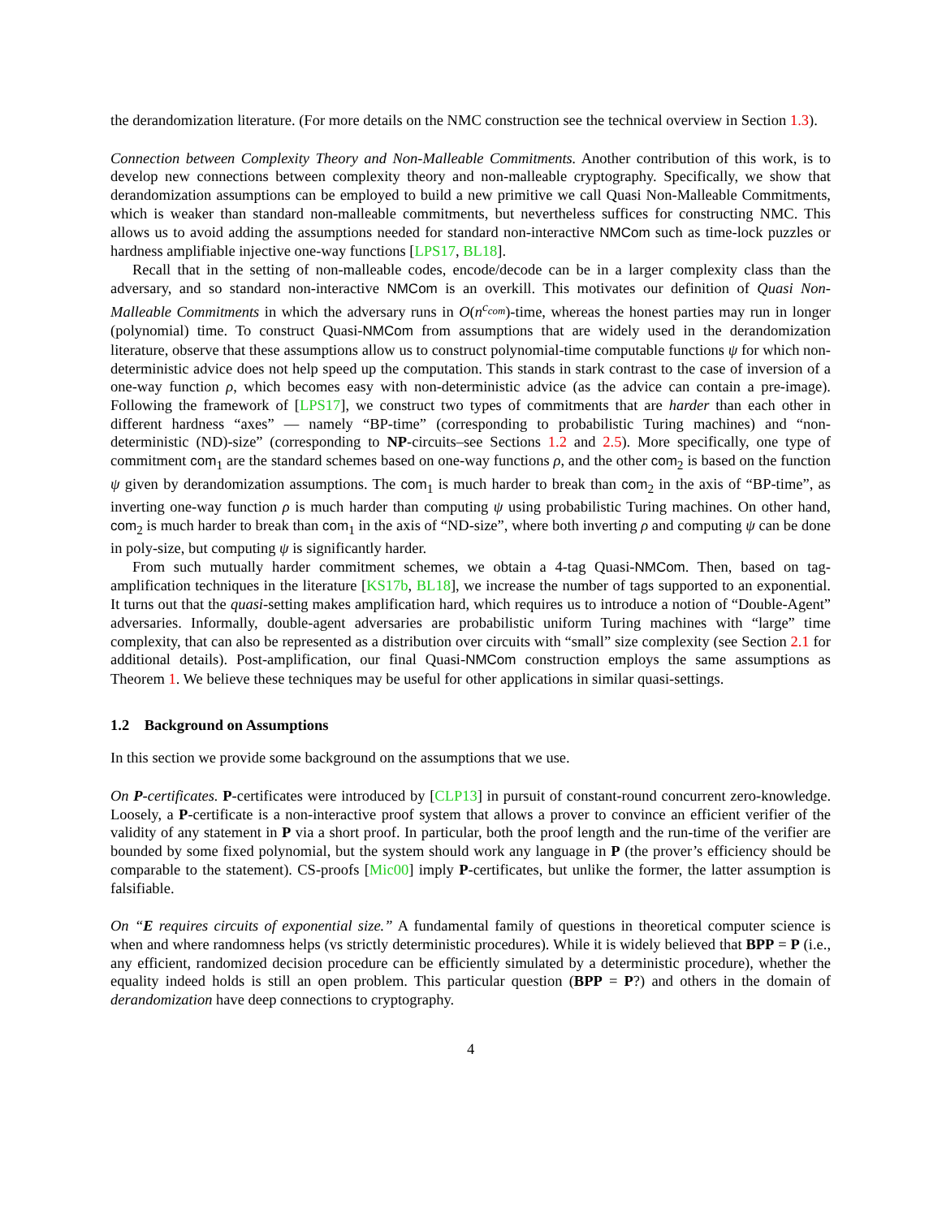the derandomization literature. (For more details on the NMC construction see the technical overview in Section 1.3).
Connection between Complexity Theory and Non-Malleable Commitments. Another contribution of this work, is to develop new connections between complexity theory and non-malleable cryptography. Specifically, we show that derandomization assumptions can be employed to build a new primitive we call Quasi Non-Malleable Commitments, which is weaker than standard non-malleable commitments, but nevertheless suffices for constructing NMC. This allows us to avoid adding the assumptions needed for standard non-interactive NMCom such as time-lock puzzles or hardness amplifiable injective one-way functions [LPS17, BL18].
Recall that in the setting of non-malleable codes, encode/decode can be in a larger complexity class than the adversary, and so standard non-interactive NMCom is an overkill. This motivates our definition of Quasi Non-Malleable Commitments in which the adversary runs in O(n<sup>c<sub>com</sub></sup>)-time, whereas the honest parties may run in longer (polynomial) time. To construct Quasi-NMCom from assumptions that are widely used in the derandomization literature, observe that these assumptions allow us to construct polynomial-time computable functions ψ for which non-deterministic advice does not help speed up the computation. This stands in stark contrast to the case of inversion of a one-way function ρ, which becomes easy with non-deterministic advice (as the advice can contain a pre-image). Following the framework of [LPS17], we construct two types of commitments that are harder than each other in different hardness “axes” — namely “BP-time” (corresponding to probabilistic Turing machines) and “non-deterministic (ND)-size” (corresponding to NP-circuits–see Sections 1.2 and 2.5). More specifically, one type of commitment com<sub>1</sub> are the standard schemes based on one-way functions ρ, and the other com<sub>2</sub> is based on the function ψ given by derandomization assumptions. The com<sub>1</sub> is much harder to break than com<sub>2</sub> in the axis of “BP-time”, as inverting one-way function ρ is much harder than computing ψ using probabilistic Turing machines. On other hand, com<sub>2</sub> is much harder to break than com<sub>1</sub> in the axis of “ND-size”, where both inverting ρ and computing ψ can be done in poly-size, but computing ψ is significantly harder.
From such mutually harder commitment schemes, we obtain a 4-tag Quasi-NMCom. Then, based on tag-amplification techniques in the literature [KS17b, BL18], we increase the number of tags supported to an exponential. It turns out that the quasi-setting makes amplification hard, which requires us to introduce a notion of “Double-Agent” adversaries. Informally, double-agent adversaries are probabilistic uniform Turing machines with “large” time complexity, that can also be represented as a distribution over circuits with “small” size complexity (see Section 2.1 for additional details). Post-amplification, our final Quasi-NMCom construction employs the same assumptions as Theorem 1. We believe these techniques may be useful for other applications in similar quasi-settings.
1.2 Background on Assumptions
In this section we provide some background on the assumptions that we use.
On P-certificates. P-certificates were introduced by [CLP13] in pursuit of constant-round concurrent zero-knowledge. Loosely, a P-certificate is a non-interactive proof system that allows a prover to convince an efficient verifier of the validity of any statement in P via a short proof. In particular, both the proof length and the run-time of the verifier are bounded by some fixed polynomial, but the system should work any language in P (the prover’s efficiency should be comparable to the statement). CS-proofs [Mic00] imply P-certificates, but unlike the former, the latter assumption is falsifiable.
On “E requires circuits of exponential size.” A fundamental family of questions in theoretical computer science is when and where randomness helps (vs strictly deterministic procedures). While it is widely believed that BPP = P (i.e., any efficient, randomized decision procedure can be efficiently simulated by a deterministic procedure), whether the equality indeed holds is still an open problem. This particular question (BPP = P?) and others in the domain of derandomization have deep connections to cryptography.
4